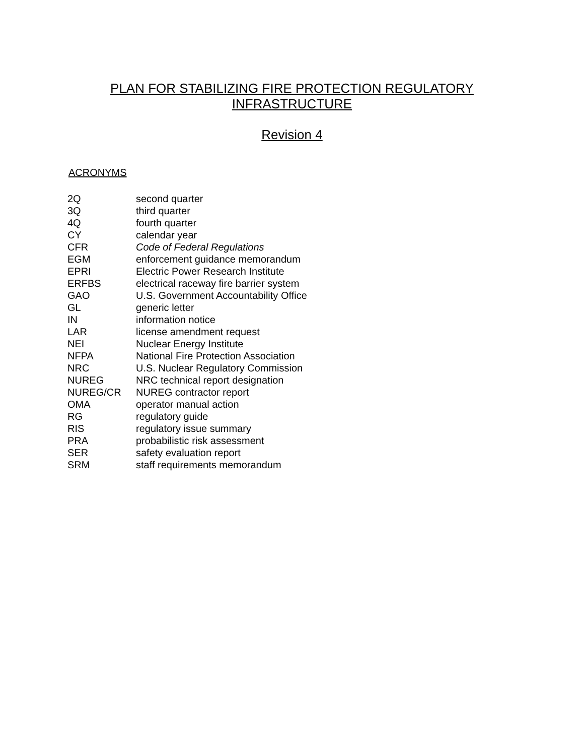PLAN FOR STABILIZING FIRE PROTECTION REGULATORY
INFRASTRUCTURE
Revision 4
ACRONYMS
| 2Q | second quarter |
| 3Q | third quarter |
| 4Q | fourth quarter |
| CY | calendar year |
| CFR | Code of Federal Regulations |
| EGM | enforcement guidance memorandum |
| EPRI | Electric Power Research Institute |
| ERFBS | electrical raceway fire barrier system |
| GAO | U.S. Government Accountability Office |
| GL | generic letter |
| IN | information notice |
| LAR | license amendment request |
| NEI | Nuclear Energy Institute |
| NFPA | National Fire Protection Association |
| NRC | U.S. Nuclear Regulatory Commission |
| NUREG | NRC technical report designation |
| NUREG/CR | NUREG contractor report |
| OMA | operator manual action |
| RG | regulatory guide |
| RIS | regulatory issue summary |
| PRA | probabilistic risk assessment |
| SER | safety evaluation report |
| SRM | staff requirements memorandum |